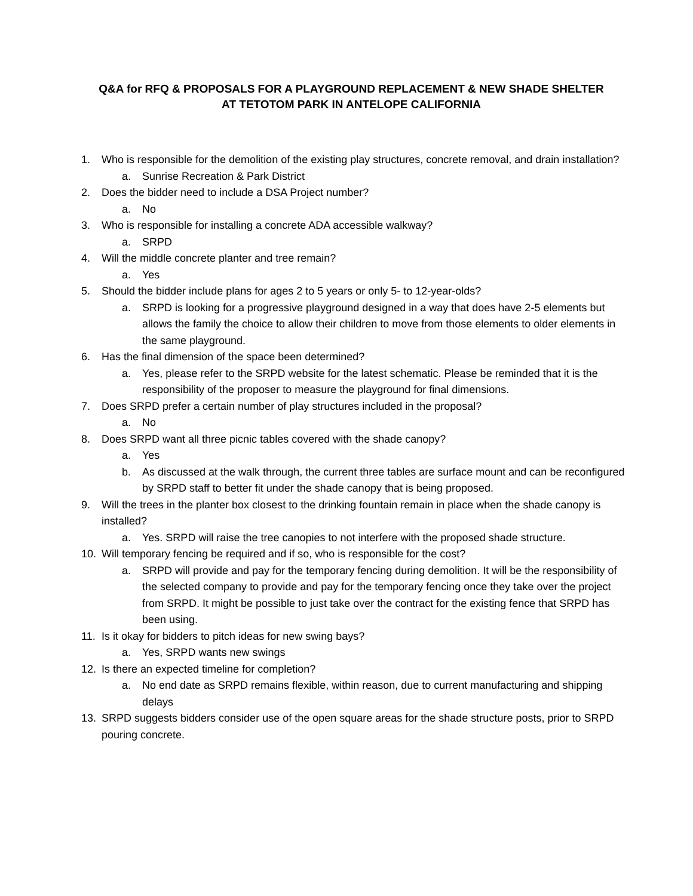Q&A for RFQ & PROPOSALS FOR A PLAYGROUND REPLACEMENT & NEW SHADE SHELTER
AT TETOTOM PARK IN ANTELOPE CALIFORNIA
1. Who is responsible for the demolition of the existing play structures, concrete removal, and drain installation?
a. Sunrise Recreation & Park District
2. Does the bidder need to include a DSA Project number?
a. No
3. Who is responsible for installing a concrete ADA accessible walkway?
a. SRPD
4. Will the middle concrete planter and tree remain?
a. Yes
5. Should the bidder include plans for ages 2 to 5 years or only 5- to 12-year-olds?
a. SRPD is looking for a progressive playground designed in a way that does have 2-5 elements but allows the family the choice to allow their children to move from those elements to older elements in the same playground.
6. Has the final dimension of the space been determined?
a. Yes, please refer to the SRPD website for the latest schematic. Please be reminded that it is the responsibility of the proposer to measure the playground for final dimensions.
7. Does SRPD prefer a certain number of play structures included in the proposal?
a. No
8. Does SRPD want all three picnic tables covered with the shade canopy?
a. Yes
b. As discussed at the walk through, the current three tables are surface mount and can be reconfigured by SRPD staff to better fit under the shade canopy that is being proposed.
9. Will the trees in the planter box closest to the drinking fountain remain in place when the shade canopy is installed?
a. Yes. SRPD will raise the tree canopies to not interfere with the proposed shade structure.
10. Will temporary fencing be required and if so, who is responsible for the cost?
a. SRPD will provide and pay for the temporary fencing during demolition. It will be the responsibility of the selected company to provide and pay for the temporary fencing once they take over the project from SRPD. It might be possible to just take over the contract for the existing fence that SRPD has been using.
11. Is it okay for bidders to pitch ideas for new swing bays?
a. Yes, SRPD wants new swings
12. Is there an expected timeline for completion?
a. No end date as SRPD remains flexible, within reason, due to current manufacturing and shipping delays
13. SRPD suggests bidders consider use of the open square areas for the shade structure posts, prior to SRPD pouring concrete.